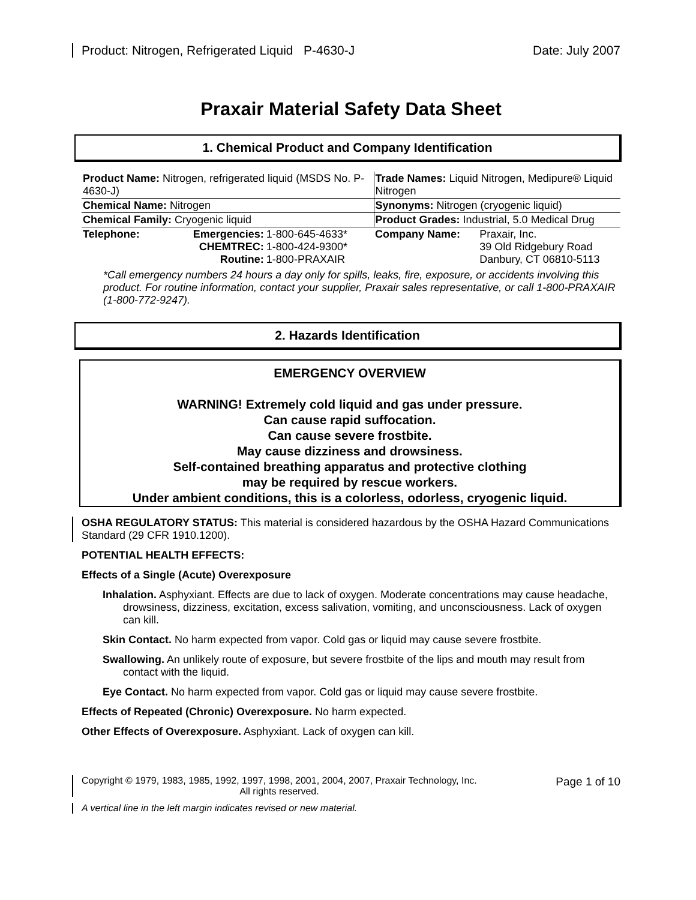Product: Nitrogen, Refrigerated Liquid P-4630-J Date: July 2007
Praxair Material Safety Data Sheet
1. Chemical Product and Company Identification
| Product Name: Nitrogen, refrigerated liquid (MSDS No. P-4630-J) | | | Trade Names: Liquid Nitrogen, Medipure® Liquid Nitrogen | |
| Chemical Name: Nitrogen | | | Synonyms: Nitrogen (cryogenic liquid) | |
| Chemical Family: Cryogenic liquid | | | Product Grades: Industrial, 5.0 Medical Drug | |
| Telephone: | Emergencies: CHEMTREC: Routine: | 1-800-645-4633* 1-800-424-9300* 1-800-PRAXAIR | Company Name: | Praxair, Inc. 39 Old Ridgebury Road Danbury, CT 06810-5113 |
*Call emergency numbers 24 hours a day only for spills, leaks, fire, exposure, or accidents involving this product. For routine information, contact your supplier, Praxair sales representative, or call 1-800-PRAXAIR (1-800-772-9247).
2. Hazards Identification
EMERGENCY OVERVIEW
WARNING! Extremely cold liquid and gas under pressure.
Can cause rapid suffocation.
Can cause severe frostbite.
May cause dizziness and drowsiness.
Self-contained breathing apparatus and protective clothing
may be required by rescue workers.
Under ambient conditions, this is a colorless, odorless, cryogenic liquid.
OSHA REGULATORY STATUS: This material is considered hazardous by the OSHA Hazard Communications Standard (29 CFR 1910.1200).
POTENTIAL HEALTH EFFECTS:
Effects of a Single (Acute) Overexposure
Inhalation. Asphyxiant. Effects are due to lack of oxygen. Moderate concentrations may cause headache, drowsiness, dizziness, excitation, excess salivation, vomiting, and unconsciousness. Lack of oxygen can kill.
Skin Contact. No harm expected from vapor. Cold gas or liquid may cause severe frostbite.
Swallowing. An unlikely route of exposure, but severe frostbite of the lips and mouth may result from contact with the liquid.
Eye Contact. No harm expected from vapor. Cold gas or liquid may cause severe frostbite.
Effects of Repeated (Chronic) Overexposure. No harm expected.
Other Effects of Overexposure. Asphyxiant. Lack of oxygen can kill.
Copyright © 1979, 1983, 1985, 1992, 1997, 1998, 2001, 2004, 2007, Praxair Technology, Inc.
All rights reserved.
Page 1 of 10
A vertical line in the left margin indicates revised or new material.